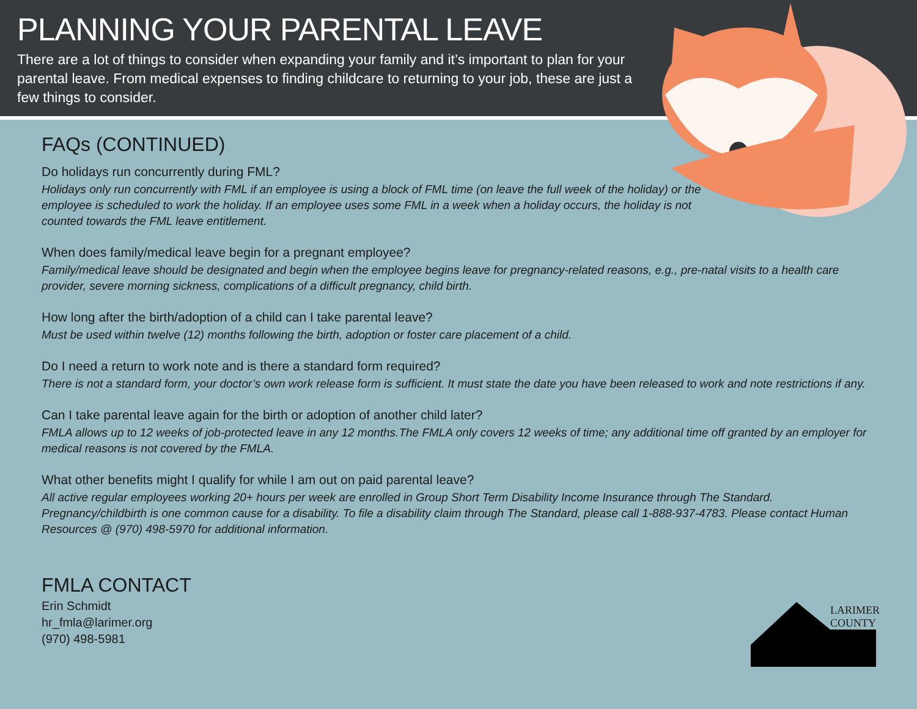PLANNING YOUR PARENTAL LEAVE
There are a lot of things to consider when expanding your family and it’s important to plan for your parental leave. From medical expenses to finding childcare to returning to your job, these are just a few things to consider.
FAQs (CONTINUED)
Do holidays run concurrently during FML?
Holidays only run concurrently with FML if an employee is using a block of FML time (on leave the full week of the holiday) or the employee is scheduled to work the holiday. If an employee uses some FML in a week when a holiday occurs, the holiday is not counted towards the FML leave entitlement.
When does family/medical leave begin for a pregnant employee?
Family/medical leave should be designated and begin when the employee begins leave for pregnancy-related reasons, e.g., pre-natal visits to a health care provider, severe morning sickness, complications of a difficult pregnancy, child birth.
How long after the birth/adoption of a child can I take parental leave?
Must be used within twelve (12) months following the birth, adoption or foster care placement of a child.
Do I need a return to work note and is there a standard form required?
There is not a standard form, your doctor’s own work release form is sufficient. It must state the date you have been released to work and note restrictions if any.
Can I take parental leave again for the birth or adoption of another child later?
FMLA allows up to 12 weeks of job-protected leave in any 12 months.The FMLA only covers 12 weeks of time; any additional time off granted by an employer for medical reasons is not covered by the FMLA.
What other benefits might I qualify for while I am out on paid parental leave?
All active regular employees working 20+ hours per week are enrolled in Group Short Term Disability Income Insurance through The Standard. Pregnancy/childbirth is one common cause for a disability. To file a disability claim through The Standard, please call 1-888-937-4783. Please contact Human Resources @ (970) 498-5970 for additional information.
FMLA CONTACT
Erin Schmidt
hr_fmla@larimer.org
(970) 498-5981
LARIMER
COUNTY